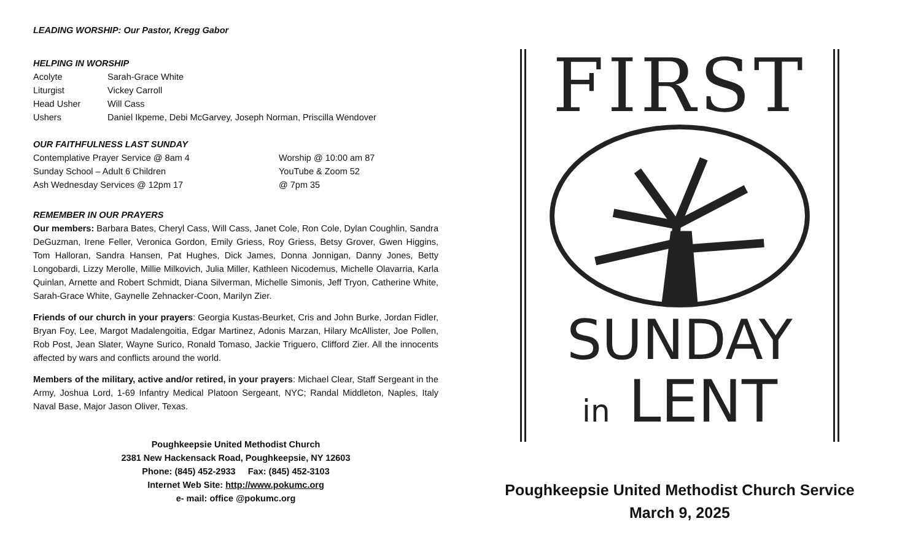LEADING WORSHIP: Our Pastor, Kregg Gabor
HELPING IN WORSHIP
Acolyte Sarah-Grace White
Liturgist Vickey Carroll
Head Usher Will Cass
Ushers Daniel Ikpeme, Debi McGarvey, Joseph Norman, Priscilla Wendover
OUR FAITHFULNESS LAST SUNDAY
Contemplative Prayer Service @ 8am 4 Worship @ 10:00 am 87
Sunday School – Adult 6 Children YouTube & Zoom 52
Ash Wednesday Services @ 12pm 17 @ 7pm 35
REMEMBER IN OUR PRAYERS
Our members: Barbara Bates, Cheryl Cass, Will Cass, Janet Cole, Ron Cole, Dylan Coughlin, Sandra DeGuzman, Irene Feller, Veronica Gordon, Emily Griess, Roy Griess, Betsy Grover, Gwen Higgins, Tom Halloran, Sandra Hansen, Pat Hughes, Dick James, Donna Jonnigan, Danny Jones, Betty Longobardi, Lizzy Merolle, Millie Milkovich, Julia Miller, Kathleen Nicodemus, Michelle Olavarria, Karla Quinlan, Arnette and Robert Schmidt, Diana Silverman, Michelle Simonis, Jeff Tryon, Catherine White, Sarah-Grace White, Gaynelle Zehnacker-Coon, Marilyn Zier.
Friends of our church in your prayers: Georgia Kustas-Beurket, Cris and John Burke, Jordan Fidler, Bryan Foy, Lee, Margot Madalengoitia, Edgar Martinez, Adonis Marzan, Hilary McAllister, Joe Pollen, Rob Post, Jean Slater, Wayne Surico, Ronald Tomaso, Jackie Triguero, Clifford Zier. All the innocents affected by wars and conflicts around the world.
Members of the military, active and/or retired, in your prayers: Michael Clear, Staff Sergeant in the Army, Joshua Lord, 1-69 Infantry Medical Platoon Sergeant, NYC; Randal Middleton, Naples, Italy Naval Base, Major Jason Oliver, Texas.
Poughkeepsie United Methodist Church
2381 New Hackensack Road, Poughkeepsie, NY 12603
Phone: (845) 452-2933 Fax: (845) 452-3103
Internet Web Site: http://www.pokumc.org
e- mail: office @pokumc.org
FIRST
SUNDAY
in LENT
Poughkeepsie United Methodist Church Service
March 9, 2025